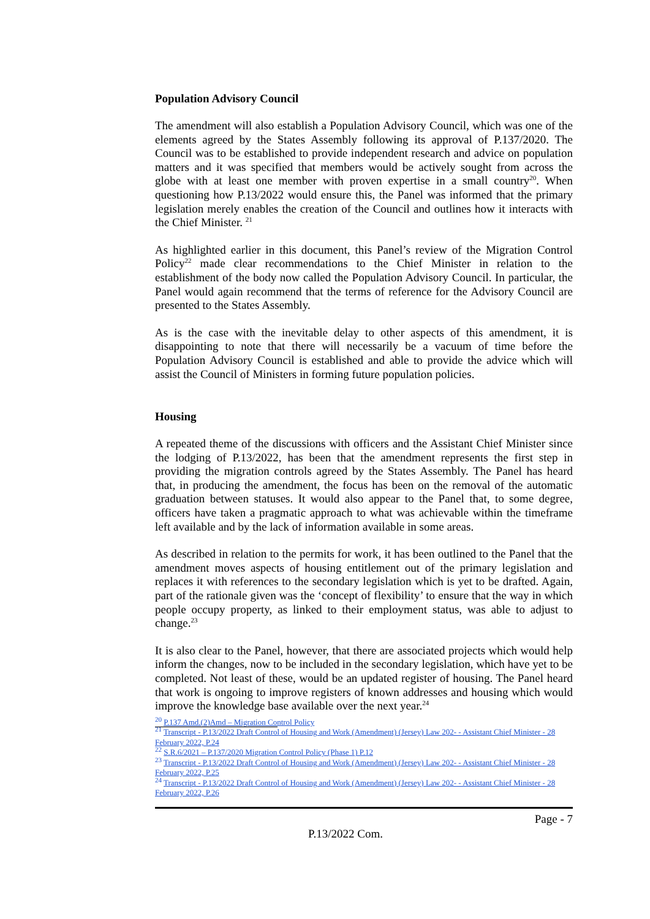Population Advisory Council
The amendment will also establish a Population Advisory Council, which was one of the elements agreed by the States Assembly following its approval of P.137/2020. The Council was to be established to provide independent research and advice on population matters and it was specified that members would be actively sought from across the globe with at least one member with proven expertise in a small country<sup>20</sup>. When questioning how P.13/2022 would ensure this, the Panel was informed that the primary legislation merely enables the creation of the Council and outlines how it interacts with the Chief Minister. <sup>21</sup>
As highlighted earlier in this document, this Panel’s review of the Migration Control Policy<sup>22</sup> made clear recommendations to the Chief Minister in relation to the establishment of the body now called the Population Advisory Council. In particular, the Panel would again recommend that the terms of reference for the Advisory Council are presented to the States Assembly.
As is the case with the inevitable delay to other aspects of this amendment, it is disappointing to note that there will necessarily be a vacuum of time before the Population Advisory Council is established and able to provide the advice which will assist the Council of Ministers in forming future population policies.
Housing
A repeated theme of the discussions with officers and the Assistant Chief Minister since the lodging of P.13/2022, has been that the amendment represents the first step in providing the migration controls agreed by the States Assembly. The Panel has heard that, in producing the amendment, the focus has been on the removal of the automatic graduation between statuses. It would also appear to the Panel that, to some degree, officers have taken a pragmatic approach to what was achievable within the timeframe left available and by the lack of information available in some areas.
As described in relation to the permits for work, it has been outlined to the Panel that the amendment moves aspects of housing entitlement out of the primary legislation and replaces it with references to the secondary legislation which is yet to be drafted. Again, part of the rationale given was the ‘concept of flexibility’ to ensure that the way in which people occupy property, as linked to their employment status, was able to adjust to change.<sup>23</sup>
It is also clear to the Panel, however, that there are associated projects which would help inform the changes, now to be included in the secondary legislation, which have yet to be completed. Not least of these, would be an updated register of housing. The Panel heard that work is ongoing to improve registers of known addresses and housing which would improve the knowledge base available over the next year.<sup>24</sup>
<sup>20</sup> P.137 Amd.(2)Amd – Migration Control Policy
<sup>21</sup> Transcript - P.13/2022 Draft Control of Housing and Work (Amendment) (Jersey) Law 202- - Assistant Chief Minister - 28 February 2022, P.24
<sup>22</sup> S.R.6/2021 – P.137/2020 Migration Control Policy (Phase 1) P.12
<sup>23</sup> Transcript - P.13/2022 Draft Control of Housing and Work (Amendment) (Jersey) Law 202- - Assistant Chief Minister - 28 February 2022, P.25
<sup>24</sup> Transcript - P.13/2022 Draft Control of Housing and Work (Amendment) (Jersey) Law 202- - Assistant Chief Minister - 28 February 2022, P.26
Page - 7
P.13/2022 Com.